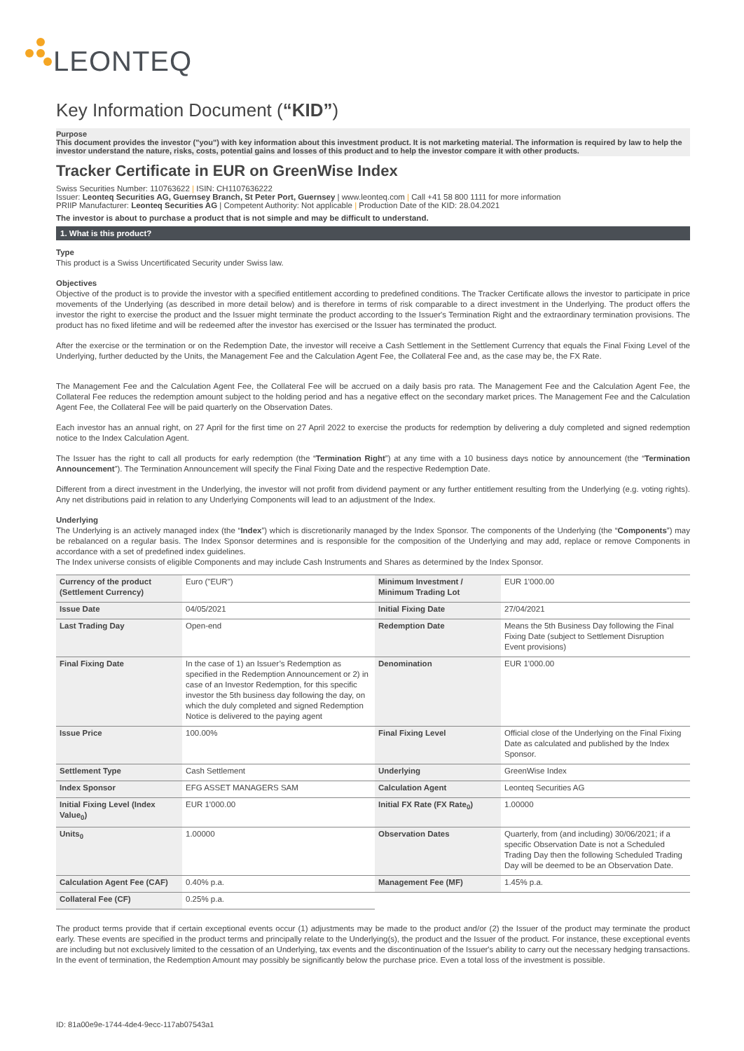LEONTEQ
Key Information Document (“KID”)
Purpose
This document provides the investor ("you") with key information about this investment product. It is not marketing material. The information is required by law to help the investor understand the nature, risks, costs, potential gains and losses of this product and to help the investor compare it with other products.
Tracker Certificate in EUR on GreenWise Index
Swiss Securities Number: 110763622 | ISIN: CH1107636222
Issuer: Leonteq Securities AG, Guernsey Branch, St Peter Port, Guernsey | www.leonteq.com | Call +41 58 800 1111 for more information
PRIIP Manufacturer: Leonteq Securities AG | Competent Authority: Not applicable | Production Date of the KID: 28.04.2021
The investor is about to purchase a product that is not simple and may be difficult to understand.
1. What is this product?
Type
This product is a Swiss Uncertificated Security under Swiss law.
Objectives
Objective of the product is to provide the investor with a specified entitlement according to predefined conditions. The Tracker Certificate allows the investor to participate in price movements of the Underlying (as described in more detail below) and is therefore in terms of risk comparable to a direct investment in the Underlying. The product offers the investor the right to exercise the product and the Issuer might terminate the product according to the Issuer's Termination Right and the extraordinary termination provisions. The product has no fixed lifetime and will be redeemed after the investor has exercised or the Issuer has terminated the product.
After the exercise or the termination or on the Redemption Date, the investor will receive a Cash Settlement in the Settlement Currency that equals the Final Fixing Level of the Underlying, further deducted by the Units, the Management Fee and the Calculation Agent Fee, the Collateral Fee and, as the case may be, the FX Rate.
The Management Fee and the Calculation Agent Fee, the Collateral Fee will be accrued on a daily basis pro rata. The Management Fee and the Calculation Agent Fee, the Collateral Fee reduces the redemption amount subject to the holding period and has a negative effect on the secondary market prices. The Management Fee and the Calculation Agent Fee, the Collateral Fee will be paid quarterly on the Observation Dates.
Each investor has an annual right, on 27 April for the first time on 27 April 2022 to exercise the products for redemption by delivering a duly completed and signed redemption notice to the Index Calculation Agent.
The Issuer has the right to call all products for early redemption (the “Termination Right”) at any time with a 10 business days notice by announcement (the “Termination Announcement”). The Termination Announcement will specify the Final Fixing Date and the respective Redemption Date.
Different from a direct investment in the Underlying, the investor will not profit from dividend payment or any further entitlement resulting from the Underlying (e.g. voting rights). Any net distributions paid in relation to any Underlying Components will lead to an adjustment of the Index.
Underlying
The Underlying is an actively managed index (the “Index”) which is discretionarily managed by the Index Sponsor. The components of the Underlying (the “Components”) may be rebalanced on a regular basis. The Index Sponsor determines and is responsible for the composition of the Underlying and may add, replace or remove Components in accordance with a set of predefined index guidelines.
The Index universe consists of eligible Components and may include Cash Instruments and Shares as determined by the Index Sponsor.
| Currency of the product (Settlement Currency) | Euro ("EUR") | Minimum Investment / Minimum Trading Lot | EUR 1'000.00 |
| Issue Date | 04/05/2021 | Initial Fixing Date | 27/04/2021 |
| Last Trading Day | Open-end | Redemption Date | Means the 5th Business Day following the Final Fixing Date (subject to Settlement Disruption Event provisions) |
| Final Fixing Date | In the case of 1) an Issuer’s Redemption as specified in the Redemption Announcement or 2) in case of an Investor Redemption, for this specific investor the 5th business day following the day, on which the duly completed and signed Redemption Notice is delivered to the paying agent | Denomination | EUR 1'000.00 |
| Issue Price | 100.00% | Final Fixing Level | Official close of the Underlying on the Final Fixing Date as calculated and published by the Index Sponsor. |
| Settlement Type | Cash Settlement | Underlying | GreenWise Index |
| Index Sponsor | EFG ASSET MANAGERS SAM | Calculation Agent | Leonteq Securities AG |
| Initial Fixing Level (Index Value<sub>0</sub>) | EUR 1'000.00 | Initial FX Rate (FX Rate<sub>0</sub>) | 1.00000 |
| Units<sub>0</sub> | 1.00000 | Observation Dates | Quarterly, from (and including) 30/06/2021; if a specific Observation Date is not a Scheduled Trading Day then the following Scheduled Trading Day will be deemed to be an Observation Date. |
| Calculation Agent Fee (CAF) | 0.40% p.a. | Management Fee (MF) | 1.45% p.a. |
| Collateral Fee (CF) | 0.25% p.a. | | |
The product terms provide that if certain exceptional events occur (1) adjustments may be made to the product and/or (2) the Issuer of the product may terminate the product early. These events are specified in the product terms and principally relate to the Underlying(s), the product and the Issuer of the product. For instance, these exceptional events are including but not exclusively limited to the cessation of an Underlying, tax events and the discontinuation of the Issuer's ability to carry out the necessary hedging transactions. In the event of termination, the Redemption Amount may possibly be significantly below the purchase price. Even a total loss of the investment is possible.
ID: 81a00e9e-1744-4de4-9ecc-117ab07543a1